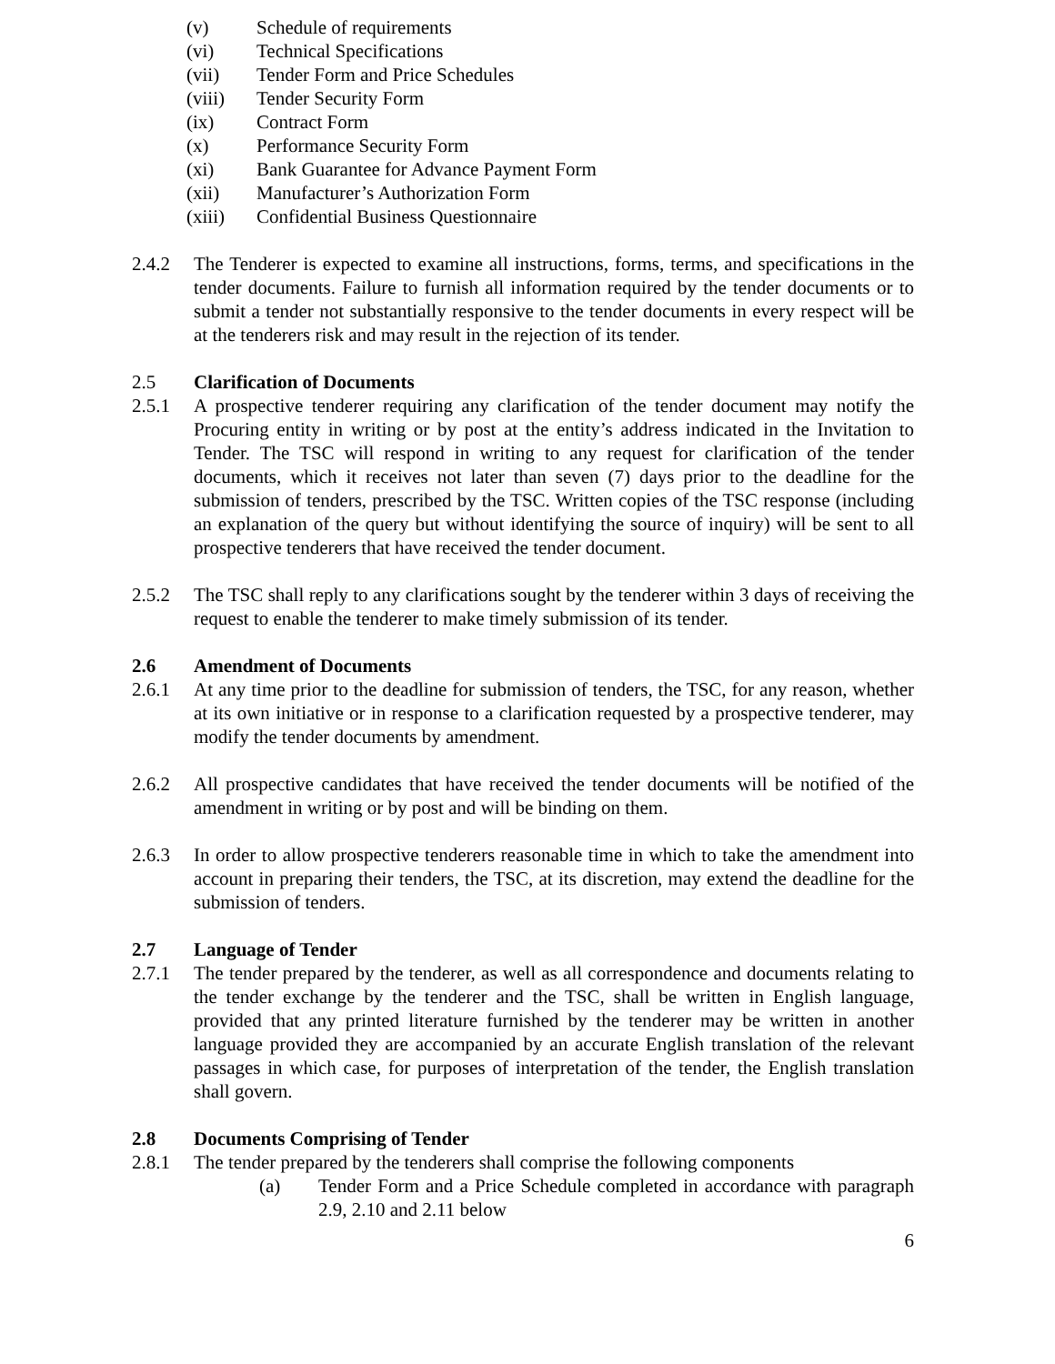(v) Schedule of requirements
(vi) Technical Specifications
(vii) Tender Form and Price Schedules
(viii) Tender Security Form
(ix) Contract Form
(x) Performance Security Form
(xi) Bank Guarantee for Advance Payment Form
(xii) Manufacturer’s Authorization Form
(xiii) Confidential Business Questionnaire
2.4.2 The Tenderer is expected to examine all instructions, forms, terms, and specifications in the tender documents. Failure to furnish all information required by the tender documents or to submit a tender not substantially responsive to the tender documents in every respect will be at the tenderers risk and may result in the rejection of its tender.
2.5 Clarification of Documents
2.5.1 A prospective tenderer requiring any clarification of the tender document may notify the Procuring entity in writing or by post at the entity’s address indicated in the Invitation to Tender. The TSC will respond in writing to any request for clarification of the tender documents, which it receives not later than seven (7) days prior to the deadline for the submission of tenders, prescribed by the TSC. Written copies of the TSC response (including an explanation of the query but without identifying the source of inquiry) will be sent to all prospective tenderers that have received the tender document.
2.5.2 The TSC shall reply to any clarifications sought by the tenderer within 3 days of receiving the request to enable the tenderer to make timely submission of its tender.
2.6 Amendment of Documents
2.6.1 At any time prior to the deadline for submission of tenders, the TSC, for any reason, whether at its own initiative or in response to a clarification requested by a prospective tenderer, may modify the tender documents by amendment.
2.6.2 All prospective candidates that have received the tender documents will be notified of the amendment in writing or by post and will be binding on them.
2.6.3 In order to allow prospective tenderers reasonable time in which to take the amendment into account in preparing their tenders, the TSC, at its discretion, may extend the deadline for the submission of tenders.
2.7 Language of Tender
2.7.1 The tender prepared by the tenderer, as well as all correspondence and documents relating to the tender exchange by the tenderer and the TSC, shall be written in English language, provided that any printed literature furnished by the tenderer may be written in another language provided they are accompanied by an accurate English translation of the relevant passages in which case, for purposes of interpretation of the tender, the English translation shall govern.
2.8 Documents Comprising of Tender
2.8.1 The tender prepared by the tenderers shall comprise the following components
(a) Tender Form and a Price Schedule completed in accordance with paragraph 2.9, 2.10 and 2.11 below
6